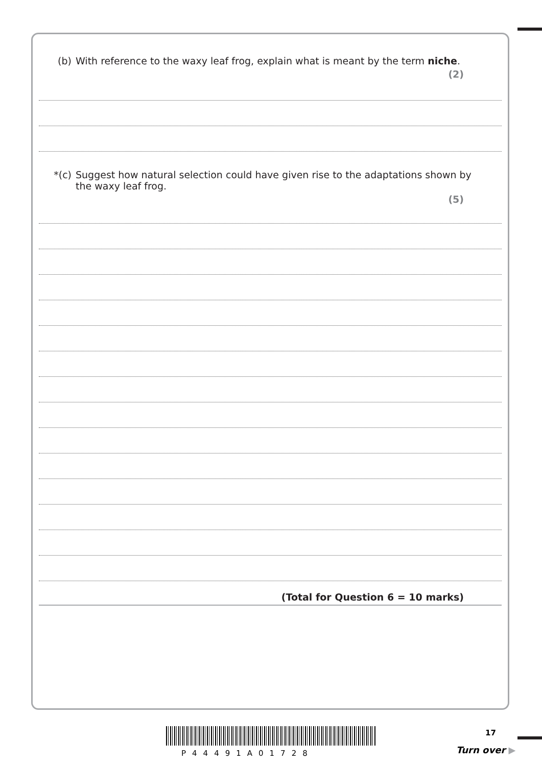(b) With reference to the waxy leaf frog, explain what is meant by the term niche.
(2)
*(c) Suggest how natural selection could have given rise to the adaptations shown by
the waxy leaf frog.
(5)
(Total for Question 6 = 10 marks)
P44491A01728
17
Turn over ▶